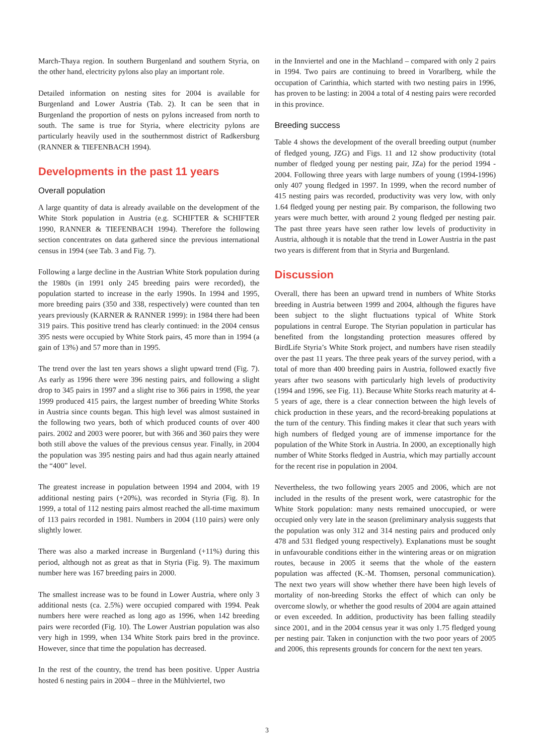March-Thaya region. In southern Burgenland and southern Styria, on the other hand, electricity pylons also play an important role.
Detailed information on nesting sites for 2004 is available for Burgenland and Lower Austria (Tab. 2). It can be seen that in Burgenland the proportion of nests on pylons increased from north to south. The same is true for Styria, where electricity pylons are particularly heavily used in the southernmost district of Radkersburg (RANNER & TIEFENBACH 1994).
Developments in the past 11 years
Overall population
A large quantity of data is already available on the development of the White Stork population in Austria (e.g. SCHIFTER & SCHIFTER 1990, RANNER & TIEFENBACH 1994). Therefore the following section concentrates on data gathered since the previous international census in 1994 (see Tab. 3 and Fig. 7).
Following a large decline in the Austrian White Stork population during the 1980s (in 1991 only 245 breeding pairs were recorded), the population started to increase in the early 1990s. In 1994 and 1995, more breeding pairs (350 and 338, respectively) were counted than ten years previously (KARNER & RANNER 1999): in 1984 there had been 319 pairs. This positive trend has clearly continued: in the 2004 census 395 nests were occupied by White Stork pairs, 45 more than in 1994 (a gain of 13%) and 57 more than in 1995.
The trend over the last ten years shows a slight upward trend (Fig. 7). As early as 1996 there were 396 nesting pairs, and following a slight drop to 345 pairs in 1997 and a slight rise to 366 pairs in 1998, the year 1999 produced 415 pairs, the largest number of breeding White Storks in Austria since counts began. This high level was almost sustained in the following two years, both of which produced counts of over 400 pairs. 2002 and 2003 were poorer, but with 366 and 360 pairs they were both still above the values of the previous census year. Finally, in 2004 the population was 395 nesting pairs and had thus again nearly attained the “400” level.
The greatest increase in population between 1994 and 2004, with 19 additional nesting pairs (+20%), was recorded in Styria (Fig. 8). In 1999, a total of 112 nesting pairs almost reached the all-time maximum of 113 pairs recorded in 1981. Numbers in 2004 (110 pairs) were only slightly lower.
There was also a marked increase in Burgenland (+11%) during this period, although not as great as that in Styria (Fig. 9). The maximum number here was 167 breeding pairs in 2000.
The smallest increase was to be found in Lower Austria, where only 3 additional nests (ca. 2.5%) were occupied compared with 1994. Peak numbers here were reached as long ago as 1996, when 142 breeding pairs were recorded (Fig. 10). The Lower Austrian population was also very high in 1999, when 134 White Stork pairs bred in the province. However, since that time the population has decreased.
In the rest of the country, the trend has been positive. Upper Austria hosted 6 nesting pairs in 2004 – three in the Mühlviertel, two
in the Innviertel and one in the Machland – compared with only 2 pairs in 1994. Two pairs are continuing to breed in Vorarlberg, while the occupation of Carinthia, which started with two nesting pairs in 1996, has proven to be lasting: in 2004 a total of 4 nesting pairs were recorded in this province.
Breeding success
Table 4 shows the development of the overall breeding output (number of fledged young, JZG) and Figs. 11 and 12 show productivity (total number of fledged young per nesting pair, JZa) for the period 1994 - 2004. Following three years with large numbers of young (1994-1996) only 407 young fledged in 1997. In 1999, when the record number of 415 nesting pairs was recorded, productivity was very low, with only 1.64 fledged young per nesting pair. By comparison, the following two years were much better, with around 2 young fledged per nesting pair. The past three years have seen rather low levels of productivity in Austria, although it is notable that the trend in Lower Austria in the past two years is different from that in Styria and Burgenland.
Discussion
Overall, there has been an upward trend in numbers of White Storks breeding in Austria between 1999 and 2004, although the figures have been subject to the slight fluctuations typical of White Stork populations in central Europe. The Styrian population in particular has benefited from the longstanding protection measures offered by BirdLife Styria’s White Stork project, and numbers have risen steadily over the past 11 years. The three peak years of the survey period, with a total of more than 400 breeding pairs in Austria, followed exactly five years after two seasons with particularly high levels of productivity (1994 and 1996, see Fig. 11). Because White Storks reach maturity at 4-5 years of age, there is a clear connection between the high levels of chick production in these years, and the record-breaking populations at the turn of the century. This finding makes it clear that such years with high numbers of fledged young are of immense importance for the population of the White Stork in Austria. In 2000, an exceptionally high number of White Storks fledged in Austria, which may partially account for the recent rise in population in 2004.
Nevertheless, the two following years 2005 and 2006, which are not included in the results of the present work, were catastrophic for the White Stork population: many nests remained unoccupied, or were occupied only very late in the season (preliminary analysis suggests that the population was only 312 and 314 nesting pairs and produced only 478 and 531 fledged young respectively). Explanations must be sought in unfavourable conditions either in the wintering areas or on migration routes, because in 2005 it seems that the whole of the eastern population was affected (K.-M. Thomsen, personal communication). The next two years will show whether there have been high levels of mortality of non-breeding Storks the effect of which can only be overcome slowly, or whether the good results of 2004 are again attained or even exceeded. In addition, productivity has been falling steadily since 2001, and in the 2004 census year it was only 1.75 fledged young per nesting pair. Taken in conjunction with the two poor years of 2005 and 2006, this represents grounds for concern for the next ten years.
3